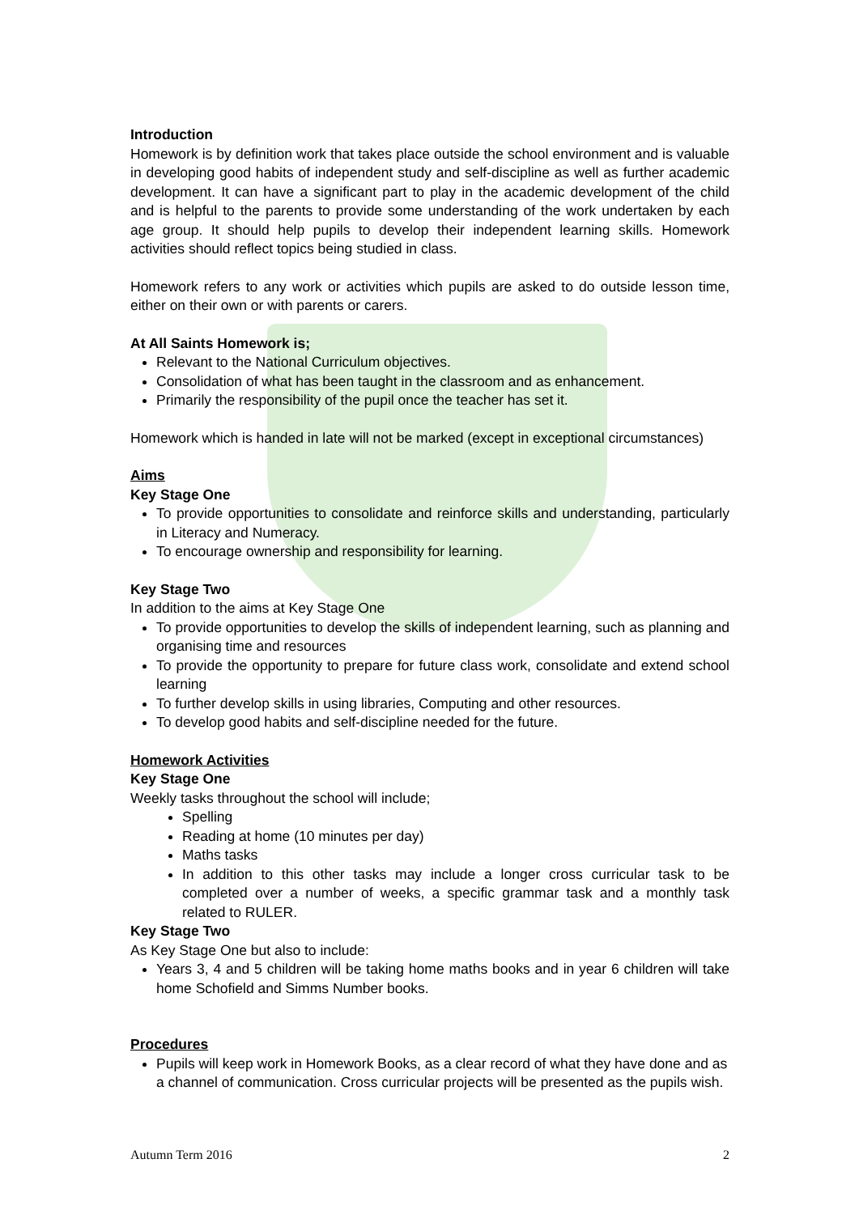Introduction
Homework is by definition work that takes place outside the school environment and is valuable in developing good habits of independent study and self-discipline as well as further academic development. It can have a significant part to play in the academic development of the child and is helpful to the parents to provide some understanding of the work undertaken by each age group. It should help pupils to develop their independent learning skills. Homework activities should reflect topics being studied in class.
Homework refers to any work or activities which pupils are asked to do outside lesson time, either on their own or with parents or carers.
At All Saints Homework is;
Relevant to the National Curriculum objectives.
Consolidation of what has been taught in the classroom and as enhancement.
Primarily the responsibility of the pupil once the teacher has set it.
Homework which is handed in late will not be marked (except in exceptional circumstances)
Aims
Key Stage One
To provide opportunities to consolidate and reinforce skills and understanding, particularly in Literacy and Numeracy.
To encourage ownership and responsibility for learning.
Key Stage Two
In addition to the aims at Key Stage One
To provide opportunities to develop the skills of independent learning, such as planning and organising time and resources
To provide the opportunity to prepare for future class work, consolidate and extend school learning
To further develop skills in using libraries, Computing and other resources.
To develop good habits and self-discipline needed for the future.
Homework Activities
Key Stage One
Weekly tasks throughout the school will include;
Spelling
Reading at home (10 minutes per day)
Maths tasks
In addition to this other tasks may include a longer cross curricular task to be completed over a number of weeks, a specific grammar task and a monthly task related to RULER.
Key Stage Two
As Key Stage One but also to include:
Years 3, 4 and 5 children will be taking home maths books and in year 6 children will take home Schofield and Simms Number books.
Procedures
Pupils will keep work in Homework Books, as a clear record of what they have done and as a channel of communication. Cross curricular projects will be presented as the pupils wish.
Autumn Term 2016 2